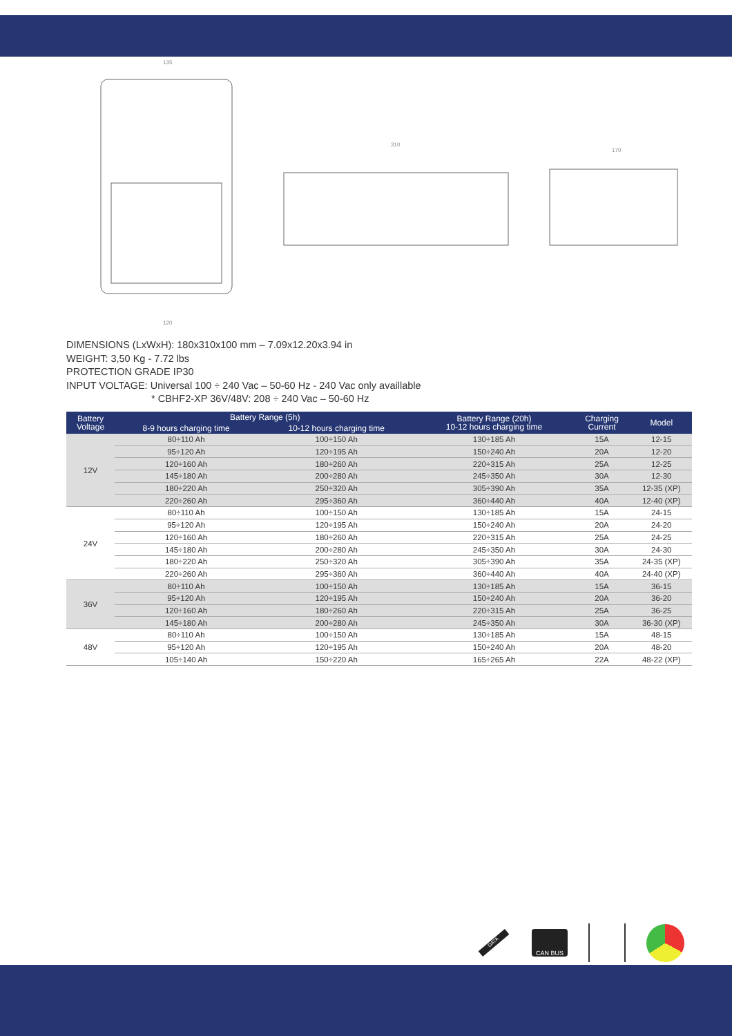135
310
170
120
DIMENSIONS (LxWxH): 180x310x100 mm – 7.09x12.20x3.94 in
WEIGHT: 3,50 Kg - 7.72 lbs
PROTECTION GRADE IP30
INPUT VOLTAGE: Universal 100 ÷ 240 Vac – 50-60 Hz - 240 Vac only availlable
* CBHF2-XP 36V/48V: 208 ÷ 240 Vac – 50-60 Hz
| Battery Voltage | Battery Range (5h) | | Battery Range (20h) 10-12 hours charging time | Charging Current | Model |
| --- | --- | --- | --- | --- | --- |
| | 8-9 hours charging time | 10-12 hours charging time | | | |
| 12V | 80÷110 Ah | 100÷150 Ah | 130÷185 Ah | 15A | 12-15 |
| | 95÷120 Ah | 120÷195 Ah | 150÷240 Ah | 20A | 12-20 |
| | 120÷160 Ah | 180÷260 Ah | 220÷315 Ah | 25A | 12-25 |
| | 145÷180 Ah | 200÷280 Ah | 245÷350 Ah | 30A | 12-30 |
| | 180÷220 Ah | 250÷320 Ah | 305÷390 Ah | 35A | 12-35 (XP) |
| | 220÷260 Ah | 295÷360 Ah | 360÷440 Ah | 40A | 12-40 (XP) |
| 24V | 80÷110 Ah | 100÷150 Ah | 130÷185 Ah | 15A | 24-15 |
| | 95÷120 Ah | 120÷195 Ah | 150÷240 Ah | 20A | 24-20 |
| | 120÷160 Ah | 180÷260 Ah | 220÷315 Ah | 25A | 24-25 |
| | 145÷180 Ah | 200÷280 Ah | 245÷350 Ah | 30A | 24-30 |
| | 180÷220 Ah | 250÷320 Ah | 305÷390 Ah | 35A | 24-35 (XP) |
| | 220÷260 Ah | 295÷360 Ah | 360÷440 Ah | 40A | 24-40 (XP) |
| 36V | 80÷110 Ah | 100÷150 Ah | 130÷185 Ah | 15A | 36-15 |
| | 95÷120 Ah | 120÷195 Ah | 150÷240 Ah | 20A | 36-20 |
| | 120÷160 Ah | 180÷260 Ah | 220÷315 Ah | 25A | 36-25 |
| | 145÷180 Ah | 200÷280 Ah | 245÷350 Ah | 30A | 36-30 (XP) |
| 48V | 80÷110 Ah | 100÷150 Ah | 130÷185 Ah | 15A | 48-15 |
| | 95÷120 Ah | 120÷195 Ah | 150÷240 Ah | 20A | 48-20 |
| | 105÷140 Ah | 150÷220 Ah | 165÷265 Ah | 22A | 48-22 (XP) |
DATA
CAN BUS